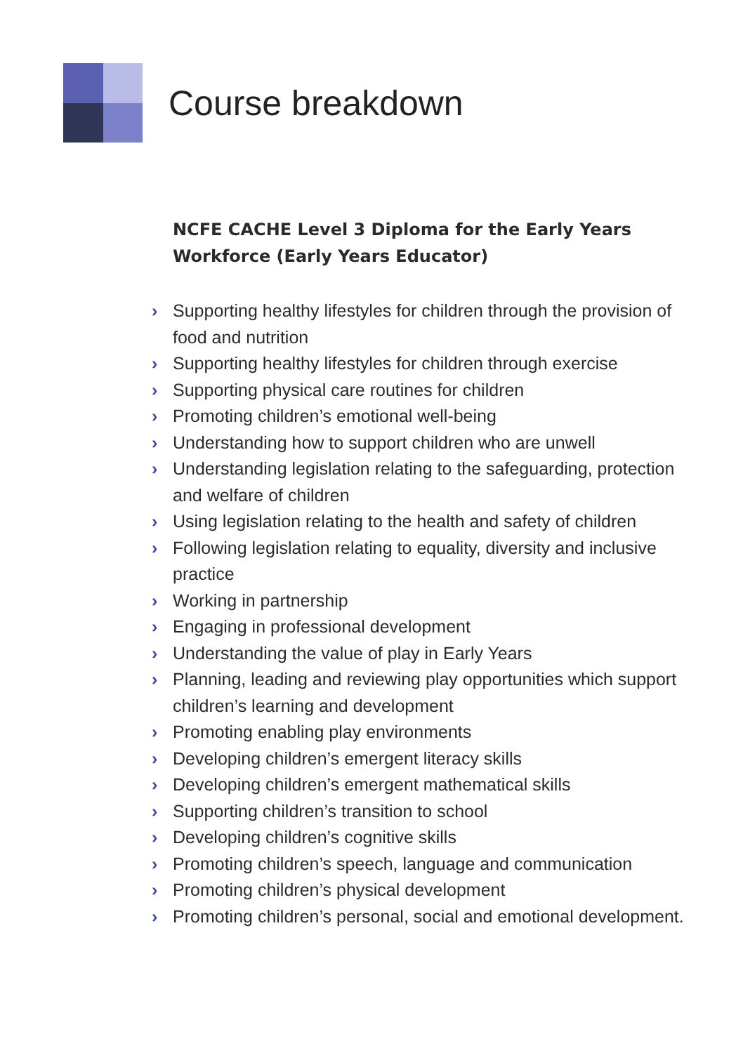Course breakdown
NCFE CACHE Level 3 Diploma for the Early Years Workforce (Early Years Educator)
› Supporting healthy lifestyles for children through the provision of food and nutrition
› Supporting healthy lifestyles for children through exercise
› Supporting physical care routines for children
› Promoting children’s emotional well-being
› Understanding how to support children who are unwell
› Understanding legislation relating to the safeguarding, protection and welfare of children
› Using legislation relating to the health and safety of children
› Following legislation relating to equality, diversity and inclusive practice
› Working in partnership
› Engaging in professional development
› Understanding the value of play in Early Years
› Planning, leading and reviewing play opportunities which support children’s learning and development
› Promoting enabling play environments
› Developing children’s emergent literacy skills
› Developing children’s emergent mathematical skills
› Supporting children’s transition to school
› Developing children’s cognitive skills
› Promoting children’s speech, language and communication
› Promoting children’s physical development
› Promoting children’s personal, social and emotional development.